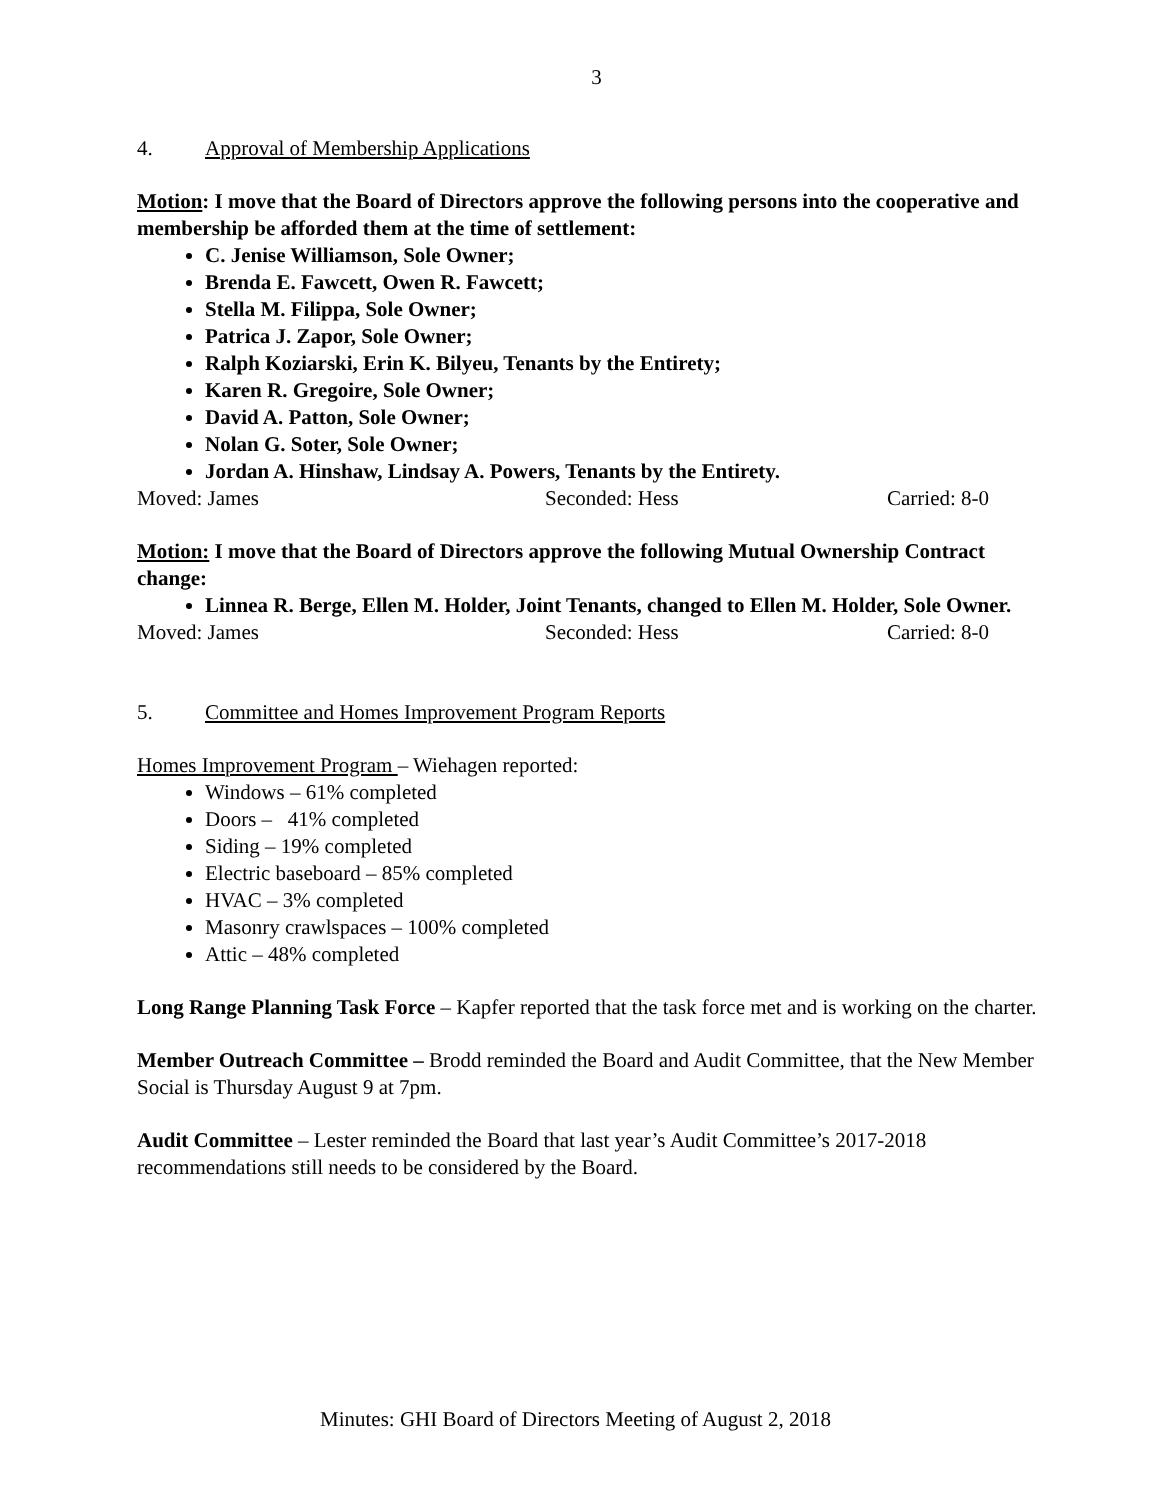3
4. Approval of Membership Applications
Motion: I move that the Board of Directors approve the following persons into the cooperative and membership be afforded them at the time of settlement:
C. Jenise Williamson, Sole Owner;
Brenda E. Fawcett, Owen R. Fawcett;
Stella M. Filippa, Sole Owner;
Patrica J. Zapor, Sole Owner;
Ralph Koziarski, Erin K. Bilyeu, Tenants by the Entirety;
Karen R. Gregoire, Sole Owner;
David A. Patton, Sole Owner;
Nolan G. Soter, Sole Owner;
Jordan A. Hinshaw, Lindsay A. Powers, Tenants by the Entirety.
Moved: James Seconded: Hess Carried: 8-0
Motion: I move that the Board of Directors approve the following Mutual Ownership Contract change:
Linnea R. Berge, Ellen M. Holder, Joint Tenants, changed to Ellen M. Holder, Sole Owner.
Moved: James Seconded: Hess Carried: 8-0
5. Committee and Homes Improvement Program Reports
Homes Improvement Program – Wiehagen reported:
Windows – 61% completed
Doors – 41% completed
Siding – 19% completed
Electric baseboard – 85% completed
HVAC – 3% completed
Masonry crawlspaces – 100% completed
Attic – 48% completed
Long Range Planning Task Force – Kapfer reported that the task force met and is working on the charter.
Member Outreach Committee – Brodd reminded the Board and Audit Committee, that the New Member Social is Thursday August 9 at 7pm.
Audit Committee – Lester reminded the Board that last year’s Audit Committee’s 2017-2018 recommendations still needs to be considered by the Board.
Minutes: GHI Board of Directors Meeting of August 2, 2018